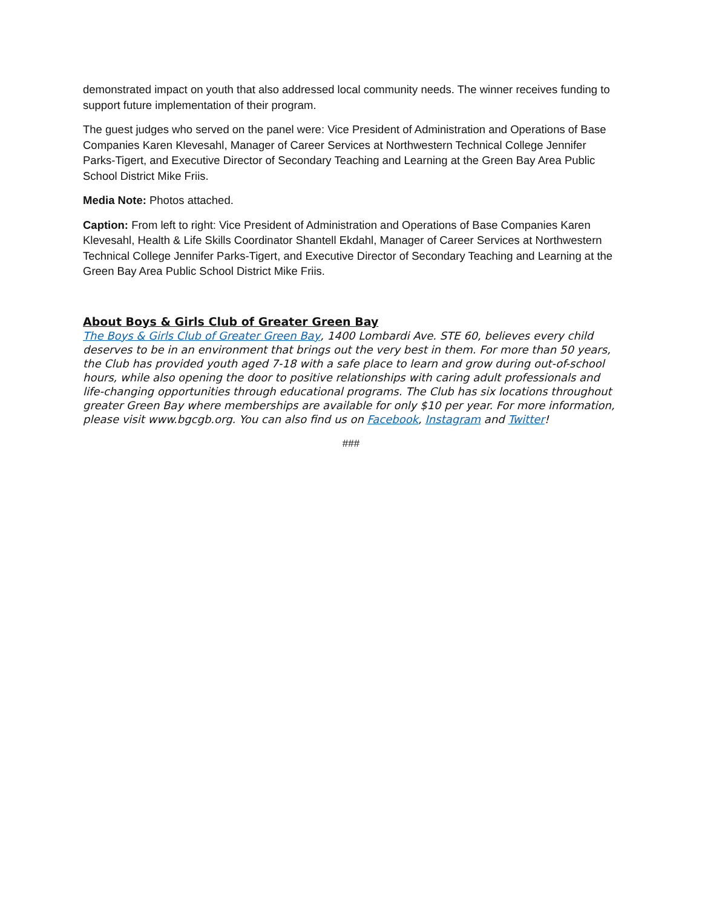demonstrated impact on youth that also addressed local community needs. The winner receives funding to support future implementation of their program.
The guest judges who served on the panel were: Vice President of Administration and Operations of Base Companies Karen Klevesahl, Manager of Career Services at Northwestern Technical College Jennifer Parks-Tigert, and Executive Director of Secondary Teaching and Learning at the Green Bay Area Public School District Mike Friis.
Media Note: Photos attached.
Caption: From left to right: Vice President of Administration and Operations of Base Companies Karen Klevesahl, Health & Life Skills Coordinator Shantell Ekdahl, Manager of Career Services at Northwestern Technical College Jennifer Parks-Tigert, and Executive Director of Secondary Teaching and Learning at the Green Bay Area Public School District Mike Friis.
About Boys & Girls Club of Greater Green Bay
The Boys & Girls Club of Greater Green Bay, 1400 Lombardi Ave. STE 60, believes every child deserves to be in an environment that brings out the very best in them. For more than 50 years, the Club has provided youth aged 7-18 with a safe place to learn and grow during out-of-school hours, while also opening the door to positive relationships with caring adult professionals and life-changing opportunities through educational programs. The Club has six locations throughout greater Green Bay where memberships are available for only $10 per year. For more information, please visit www.bgcgb.org. You can also find us on Facebook, Instagram and Twitter!
###